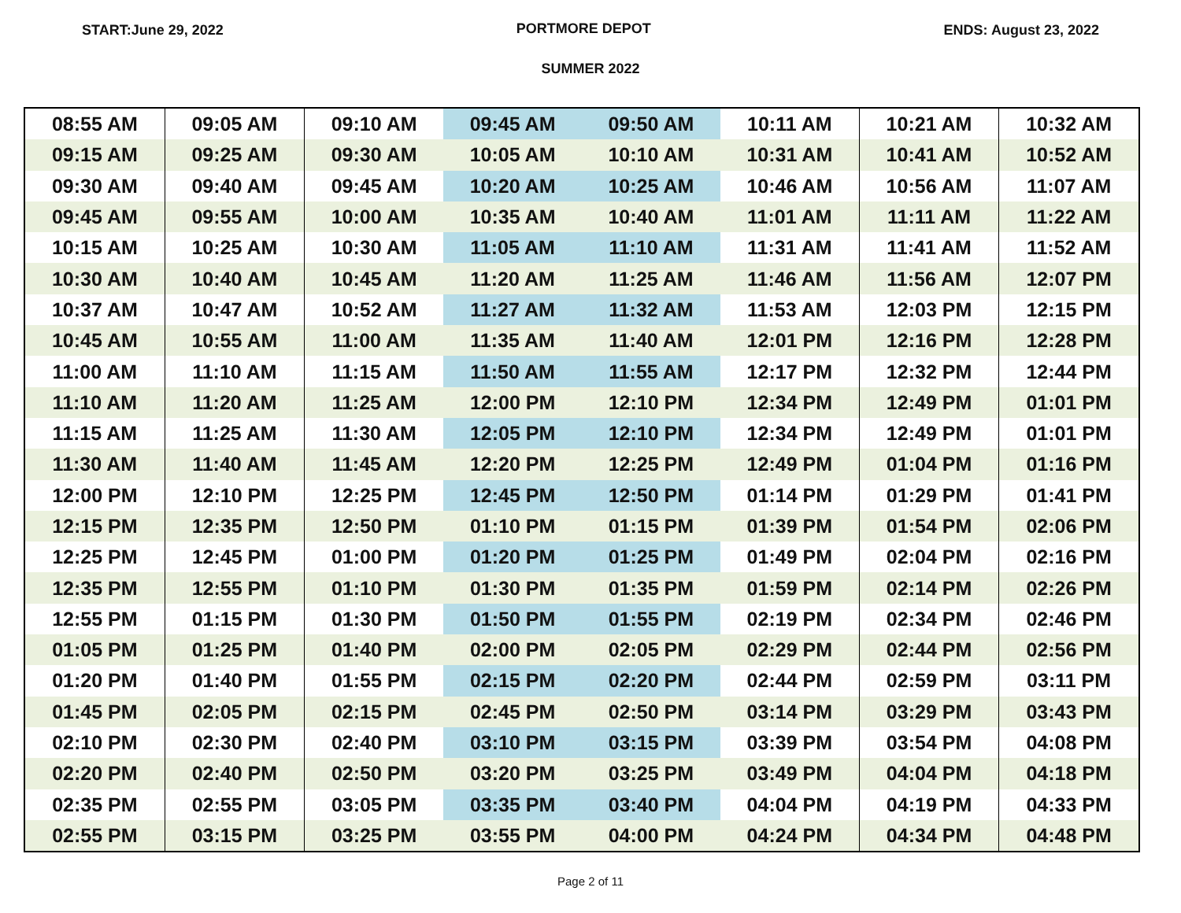START:June 29, 2022 PORTMORE DEPOT ENDS: August 23, 2022
SUMMER 2022
| 08:55 AM | 09:05 AM | 09:10 AM | 09:45 AM | 09:50 AM | 10:11 AM | 10:21 AM | 10:32 AM |
| 09:15 AM | 09:25 AM | 09:30 AM | 10:05 AM | 10:10 AM | 10:31 AM | 10:41 AM | 10:52 AM |
| 09:30 AM | 09:40 AM | 09:45 AM | 10:20 AM | 10:25 AM | 10:46 AM | 10:56 AM | 11:07 AM |
| 09:45 AM | 09:55 AM | 10:00 AM | 10:35 AM | 10:40 AM | 11:01 AM | 11:11 AM | 11:22 AM |
| 10:15 AM | 10:25 AM | 10:30 AM | 11:05 AM | 11:10 AM | 11:31 AM | 11:41 AM | 11:52 AM |
| 10:30 AM | 10:40 AM | 10:45 AM | 11:20 AM | 11:25 AM | 11:46 AM | 11:56 AM | 12:07 PM |
| 10:37 AM | 10:47 AM | 10:52 AM | 11:27 AM | 11:32 AM | 11:53 AM | 12:03 PM | 12:15 PM |
| 10:45 AM | 10:55 AM | 11:00 AM | 11:35 AM | 11:40 AM | 12:01 PM | 12:16 PM | 12:28 PM |
| 11:00 AM | 11:10 AM | 11:15 AM | 11:50 AM | 11:55 AM | 12:17 PM | 12:32 PM | 12:44 PM |
| 11:10 AM | 11:20 AM | 11:25 AM | 12:00 PM | 12:10 PM | 12:34 PM | 12:49 PM | 01:01 PM |
| 11:15 AM | 11:25 AM | 11:30 AM | 12:05 PM | 12:10 PM | 12:34 PM | 12:49 PM | 01:01 PM |
| 11:30 AM | 11:40 AM | 11:45 AM | 12:20 PM | 12:25 PM | 12:49 PM | 01:04 PM | 01:16 PM |
| 12:00 PM | 12:10 PM | 12:25 PM | 12:45 PM | 12:50 PM | 01:14 PM | 01:29 PM | 01:41 PM |
| 12:15 PM | 12:35 PM | 12:50 PM | 01:10 PM | 01:15 PM | 01:39 PM | 01:54 PM | 02:06 PM |
| 12:25 PM | 12:45 PM | 01:00 PM | 01:20 PM | 01:25 PM | 01:49 PM | 02:04 PM | 02:16 PM |
| 12:35 PM | 12:55 PM | 01:10 PM | 01:30 PM | 01:35 PM | 01:59 PM | 02:14 PM | 02:26 PM |
| 12:55 PM | 01:15 PM | 01:30 PM | 01:50 PM | 01:55 PM | 02:19 PM | 02:34 PM | 02:46 PM |
| 01:05 PM | 01:25 PM | 01:40 PM | 02:00 PM | 02:05 PM | 02:29 PM | 02:44 PM | 02:56 PM |
| 01:20 PM | 01:40 PM | 01:55 PM | 02:15 PM | 02:20 PM | 02:44 PM | 02:59 PM | 03:11 PM |
| 01:45 PM | 02:05 PM | 02:15 PM | 02:45 PM | 02:50 PM | 03:14 PM | 03:29 PM | 03:43 PM |
| 02:10 PM | 02:30 PM | 02:40 PM | 03:10 PM | 03:15 PM | 03:39 PM | 03:54 PM | 04:08 PM |
| 02:20 PM | 02:40 PM | 02:50 PM | 03:20 PM | 03:25 PM | 03:49 PM | 04:04 PM | 04:18 PM |
| 02:35 PM | 02:55 PM | 03:05 PM | 03:35 PM | 03:40 PM | 04:04 PM | 04:19 PM | 04:33 PM |
| 02:55 PM | 03:15 PM | 03:25 PM | 03:55 PM | 04:00 PM | 04:24 PM | 04:34 PM | 04:48 PM |
Page 2 of 11